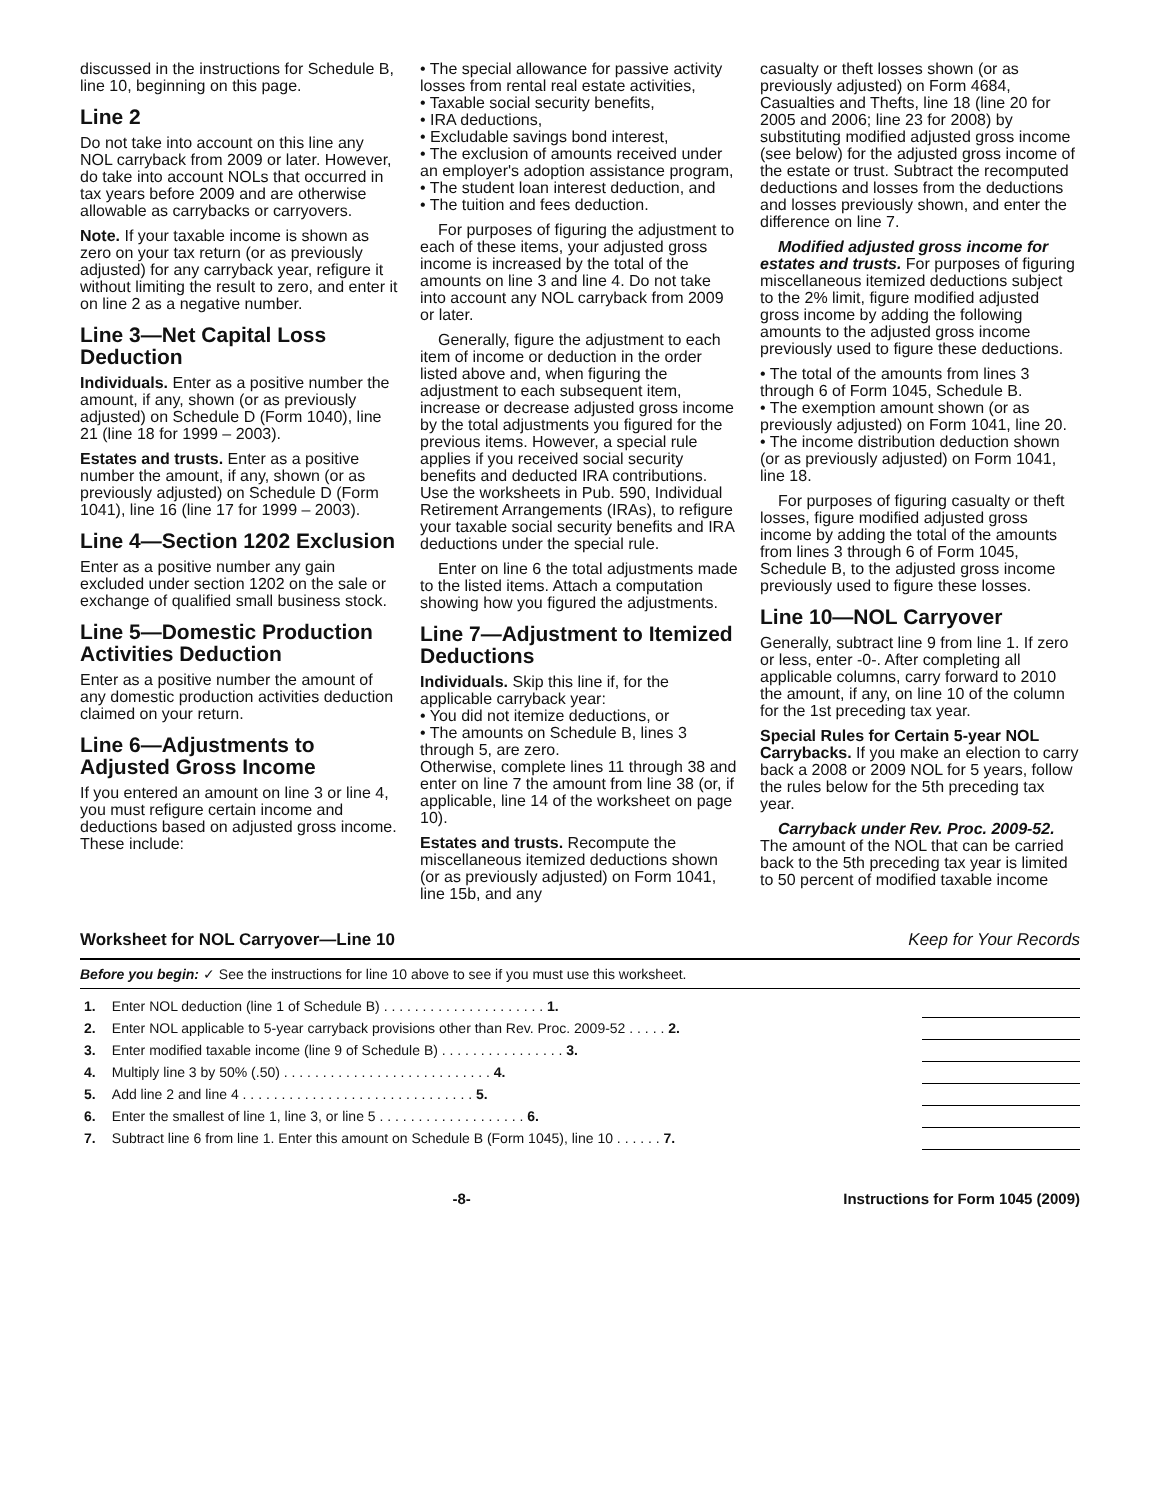discussed in the instructions for Schedule B, line 10, beginning on this page.
Line 2
Do not take into account on this line any NOL carryback from 2009 or later. However, do take into account NOLs that occurred in tax years before 2009 and are otherwise allowable as carrybacks or carryovers.
Note. If your taxable income is shown as zero on your tax return (or as previously adjusted) for any carryback year, refigure it without limiting the result to zero, and enter it on line 2 as a negative number.
Line 3—Net Capital Loss Deduction
Individuals. Enter as a positive number the amount, if any, shown (or as previously adjusted) on Schedule D (Form 1040), line 21 (line 18 for 1999 – 2003).
Estates and trusts. Enter as a positive number the amount, if any, shown (or as previously adjusted) on Schedule D (Form 1041), line 16 (line 17 for 1999 – 2003).
Line 4—Section 1202 Exclusion
Enter as a positive number any gain excluded under section 1202 on the sale or exchange of qualified small business stock.
Line 5—Domestic Production Activities Deduction
Enter as a positive number the amount of any domestic production activities deduction claimed on your return.
Line 6—Adjustments to Adjusted Gross Income
If you entered an amount on line 3 or line 4, you must refigure certain income and deductions based on adjusted gross income. These include:
• The special allowance for passive activity losses from rental real estate activities,
• Taxable social security benefits,
• IRA deductions,
• Excludable savings bond interest,
• The exclusion of amounts received under an employer's adoption assistance program,
• The student loan interest deduction, and
• The tuition and fees deduction.
For purposes of figuring the adjustment to each of these items, your adjusted gross income is increased by the total of the amounts on line 3 and line 4. Do not take into account any NOL carryback from 2009 or later.
Generally, figure the adjustment to each item of income or deduction in the order listed above and, when figuring the adjustment to each subsequent item, increase or decrease adjusted gross income by the total adjustments you figured for the previous items. However, a special rule applies if you received social security benefits and deducted IRA contributions. Use the worksheets in Pub. 590, Individual Retirement Arrangements (IRAs), to refigure your taxable social security benefits and IRA deductions under the special rule.
Enter on line 6 the total adjustments made to the listed items. Attach a computation showing how you figured the adjustments.
Line 7—Adjustment to Itemized Deductions
Individuals. Skip this line if, for the applicable carryback year:
• You did not itemize deductions, or
• The amounts on Schedule B, lines 3 through 5, are zero.
Otherwise, complete lines 11 through 38 and enter on line 7 the amount from line 38 (or, if applicable, line 14 of the worksheet on page 10).
Estates and trusts. Recompute the miscellaneous itemized deductions shown (or as previously adjusted) on Form 1041, line 15b, and any
casualty or theft losses shown (or as previously adjusted) on Form 4684, Casualties and Thefts, line 18 (line 20 for 2005 and 2006; line 23 for 2008) by substituting modified adjusted gross income (see below) for the adjusted gross income of the estate or trust. Subtract the recomputed deductions and losses from the deductions and losses previously shown, and enter the difference on line 7.
Modified adjusted gross income for estates and trusts. For purposes of figuring miscellaneous itemized deductions subject to the 2% limit, figure modified adjusted gross income by adding the following amounts to the adjusted gross income previously used to figure these deductions.
• The total of the amounts from lines 3 through 6 of Form 1045, Schedule B.
• The exemption amount shown (or as previously adjusted) on Form 1041, line 20.
• The income distribution deduction shown (or as previously adjusted) on Form 1041, line 18.
For purposes of figuring casualty or theft losses, figure modified adjusted gross income by adding the total of the amounts from lines 3 through 6 of Form 1045, Schedule B, to the adjusted gross income previously used to figure these losses.
Line 10—NOL Carryover
Generally, subtract line 9 from line 1. If zero or less, enter -0-. After completing all applicable columns, carry forward to 2010 the amount, if any, on line 10 of the column for the 1st preceding tax year.
Special Rules for Certain 5-year NOL Carrybacks. If you make an election to carry back a 2008 or 2009 NOL for 5 years, follow the rules below for the 5th preceding tax year.
Carryback under Rev. Proc. 2009-52. The amount of the NOL that can be carried back to the 5th preceding tax year is limited to 50 percent of modified taxable income
Worksheet for NOL Carryover—Line 10 Keep for Your Records
Before you begin: ✓ See the instructions for line 10 above to see if you must use this worksheet.
| 1. | Enter NOL deduction (line 1 of Schedule B) . . . . . . . . . . . . . . . . . . . . . 1. | |
| 2. | Enter NOL applicable to 5-year carryback provisions other than Rev. Proc. 2009-52 . . . . . 2. | |
| 3. | Enter modified taxable income (line 9 of Schedule B) . . . . . . . . . . . . . . . . 3. | |
| 4. | Multiply line 3 by 50% (.50) . . . . . . . . . . . . . . . . . . . . . . . . . . . 4. | |
| 5. | Add line 2 and line 4 . . . . . . . . . . . . . . . . . . . . . . . . . . . . . . 5. | |
| 6. | Enter the smallest of line 1, line 3, or line 5 . . . . . . . . . . . . . . . . . . . 6. | |
| 7. | Subtract line 6 from line 1. Enter this amount on Schedule B (Form 1045), line 10 . . . . . . 7. | |
-8- Instructions for Form 1045 (2009)